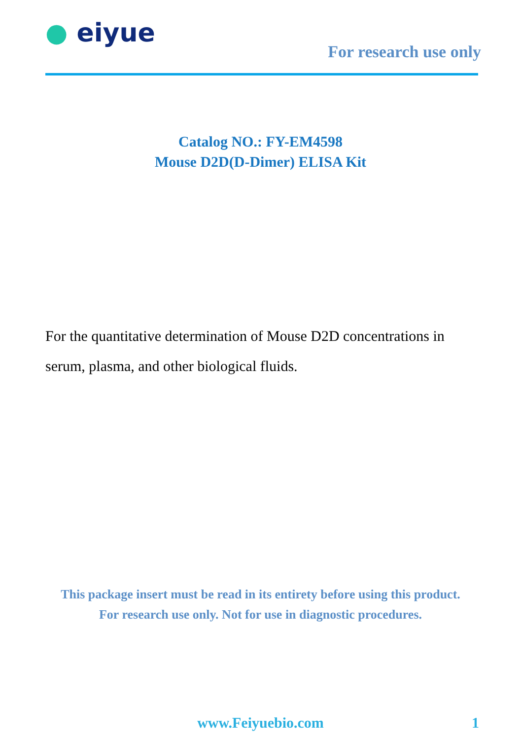● eiyue
For research use only
Catalog NO.: FY-EM4598
Mouse D2D(D-Dimer) ELISA Kit
For the quantitative determination of Mouse D2D concentrations in serum, plasma, and other biological fluids.
This package insert must be read in its entirety before using this product.
For research use only. Not for use in diagnostic procedures.
www.Feiyuebio.com 1